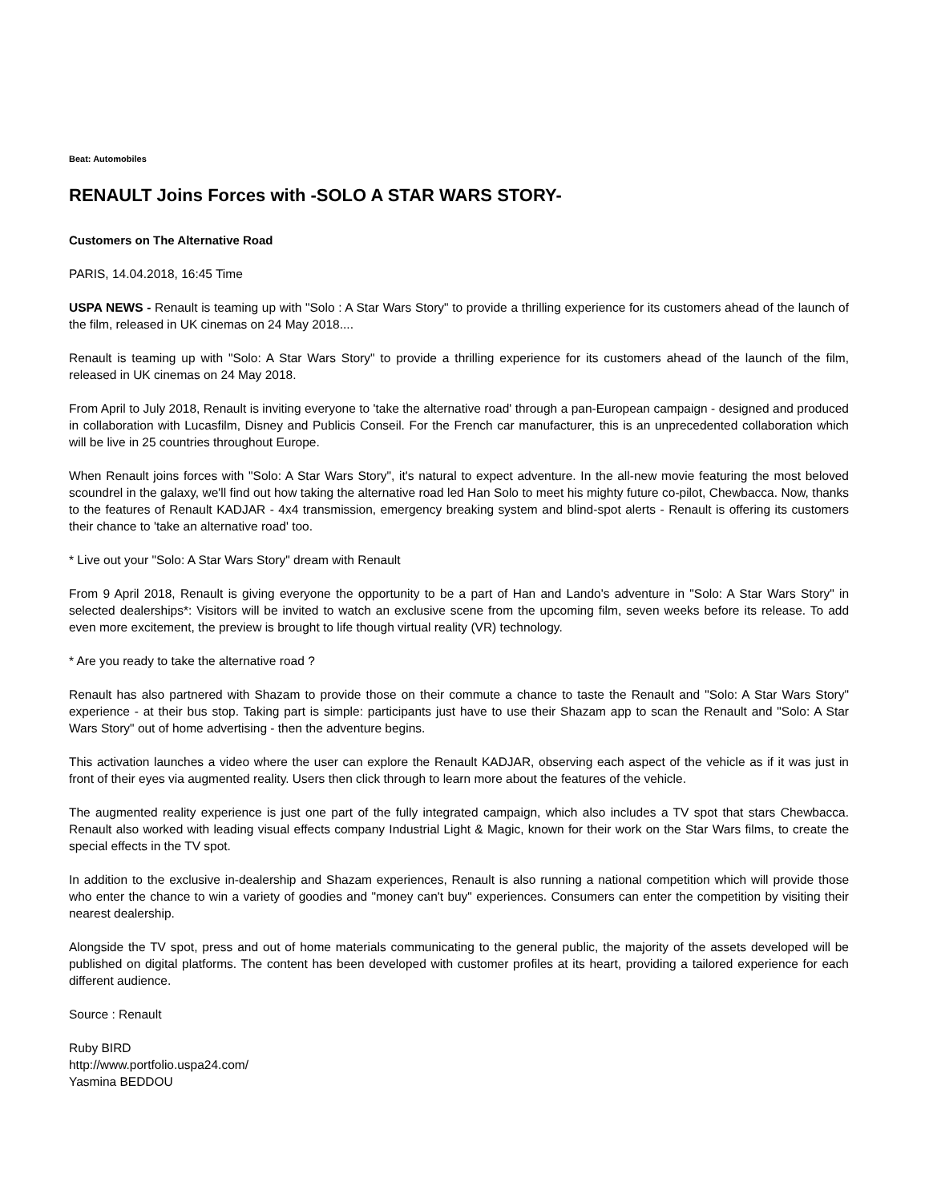Beat: Automobiles
RENAULT Joins Forces with -SOLO A STAR WARS STORY-
Customers on The Alternative Road
PARIS, 14.04.2018, 16:45 Time
USPA NEWS - Renault is teaming up with "Solo : A Star Wars Story" to provide a thrilling experience for its customers ahead of the launch of the film, released in UK cinemas on 24 May 2018....
Renault is teaming up with "Solo: A Star Wars Story" to provide a thrilling experience for its customers ahead of the launch of the film, released in UK cinemas on 24 May 2018.
From April to July 2018, Renault is inviting everyone to 'take the alternative road' through a pan-European campaign - designed and produced in collaboration with Lucasfilm, Disney and Publicis Conseil. For the French car manufacturer, this is an unprecedented collaboration which will be live in 25 countries throughout Europe.
When Renault joins forces with "Solo: A Star Wars Story", it's natural to expect adventure. In the all-new movie featuring the most beloved scoundrel in the galaxy, we'll find out how taking the alternative road led Han Solo to meet his mighty future co-pilot, Chewbacca. Now, thanks to the features of Renault KADJAR - 4x4 transmission, emergency breaking system and blind-spot alerts - Renault is offering its customers their chance to 'take an alternative road' too.
* Live out your "Solo: A Star Wars Story" dream with Renault
From 9 April 2018, Renault is giving everyone the opportunity to be a part of Han and Lando's adventure in "Solo: A Star Wars Story" in selected dealerships*: Visitors will be invited to watch an exclusive scene from the upcoming film, seven weeks before its release. To add even more excitement, the preview is brought to life though virtual reality (VR) technology.
* Are you ready to take the alternative road ?
Renault has also partnered with Shazam to provide those on their commute a chance to taste the Renault and "Solo: A Star Wars Story" experience - at their bus stop. Taking part is simple: participants just have to use their Shazam app to scan the Renault and "Solo: A Star Wars Story" out of home advertising - then the adventure begins.
This activation launches a video where the user can explore the Renault KADJAR, observing each aspect of the vehicle as if it was just in front of their eyes via augmented reality. Users then click through to learn more about the features of the vehicle.
The augmented reality experience is just one part of the fully integrated campaign, which also includes a TV spot that stars Chewbacca. Renault also worked with leading visual effects company Industrial Light & Magic, known for their work on the Star Wars films, to create the special effects in the TV spot.
In addition to the exclusive in-dealership and Shazam experiences, Renault is also running a national competition which will provide those who enter the chance to win a variety of goodies and "money can't buy" experiences. Consumers can enter the competition by visiting their nearest dealership.
Alongside the TV spot, press and out of home materials communicating to the general public, the majority of the assets developed will be published on digital platforms. The content has been developed with customer profiles at its heart, providing a tailored experience for each different audience.
Source : Renault
Ruby BIRD
http://www.portfolio.uspa24.com/
Yasmina BEDDOU